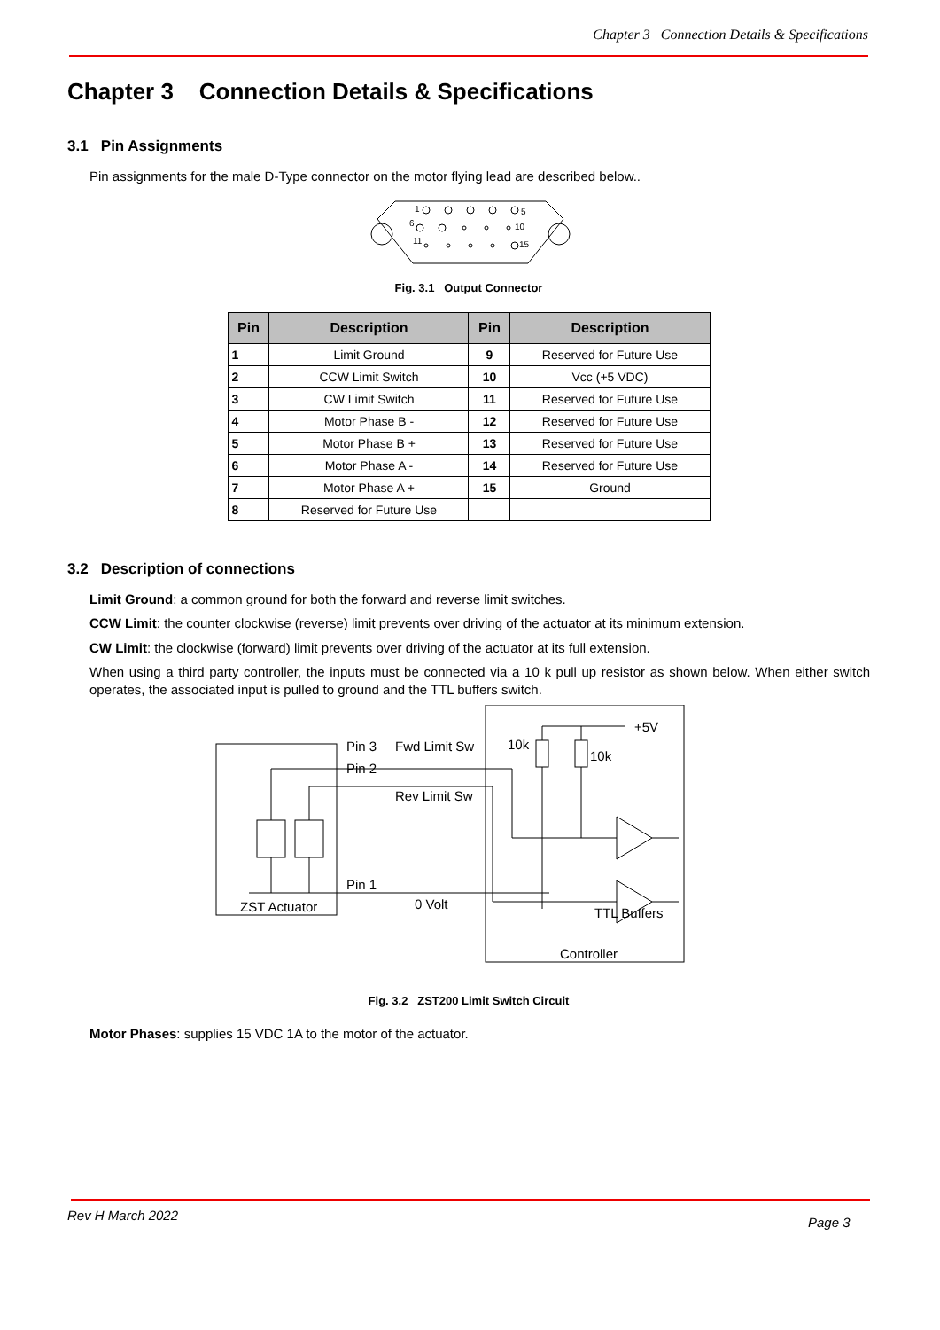Chapter 3 Connection Details & Specifications
Chapter 3 Connection Details & Specifications
3.1 Pin Assignments
Pin assignments for the male D-Type connector on the motor flying lead are described below..
1
5
6
10
11
15
Fig. 3.1 Output Connector
| Pin | Description | Pin | Description |
| --- | --- | --- | --- |
| 1 | Limit Ground | 9 | Reserved for Future Use |
| 2 | CCW Limit Switch | 10 | Vcc (+5 VDC) |
| 3 | CW Limit Switch | 11 | Reserved for Future Use |
| 4 | Motor Phase B - | 12 | Reserved for Future Use |
| 5 | Motor Phase B + | 13 | Reserved for Future Use |
| 6 | Motor Phase A - | 14 | Reserved for Future Use |
| 7 | Motor Phase A + | 15 | Ground |
| 8 | Reserved for Future Use | | |
3.2 Description of connections
Limit Ground: a common ground for both the forward and reverse limit switches.
CCW Limit: the counter clockwise (reverse) limit prevents over driving of the actuator at its minimum extension.
CW Limit: the clockwise (forward) limit prevents over driving of the actuator at its full extension.
When using a third party controller, the inputs must be connected via a 10 k pull up resistor as shown below. When either switch operates, the associated input is pulled to ground and the TTL buffers switch.
+5V
Pin 3
Fwd Limit Sw
10k
10k
Pin 2
Rev Limit Sw
Pin 1
0 Volt
ZST Actuator
TTL Buffers
Controller
Fig. 3.2 ZST200 Limit Switch Circuit
Motor Phases: supplies 15 VDC 1A to the motor of the actuator.
Rev H March 2022 Page 3